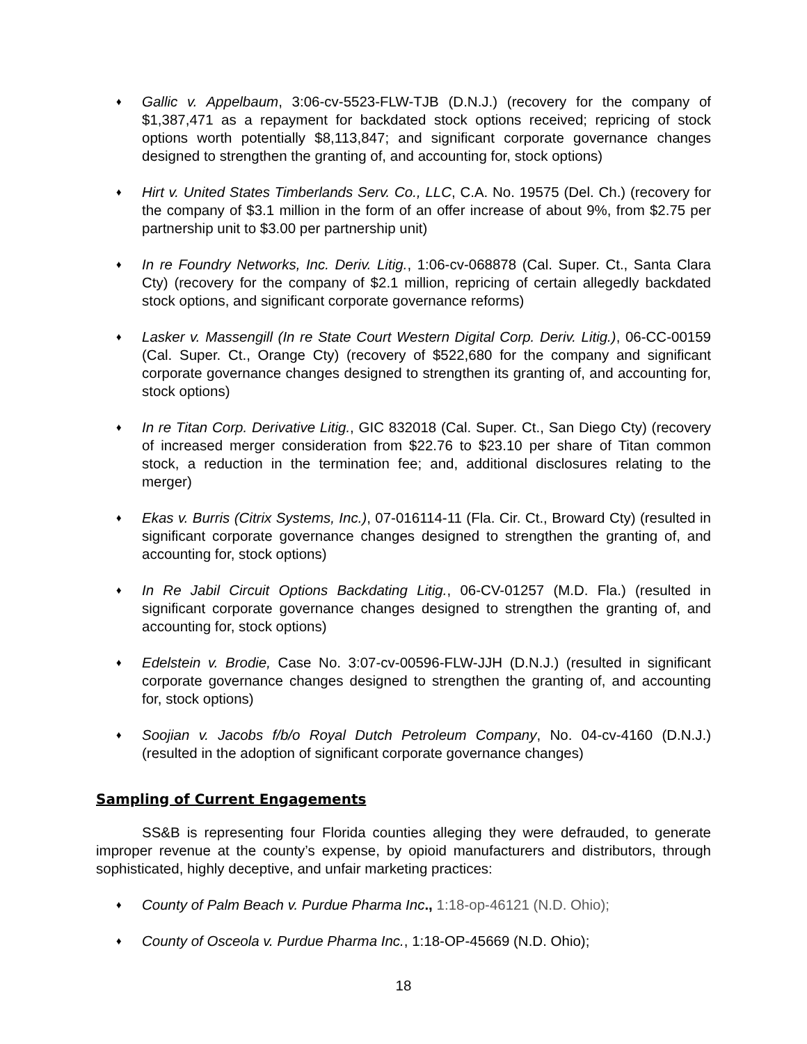♦ Gallic v. Appelbaum, 3:06-cv-5523-FLW-TJB (D.N.J.) (recovery for the company of $1,387,471 as a repayment for backdated stock options received; repricing of stock options worth potentially $8,113,847; and significant corporate governance changes designed to strengthen the granting of, and accounting for, stock options)
♦ Hirt v. United States Timberlands Serv. Co., LLC, C.A. No. 19575 (Del. Ch.) (recovery for the company of $3.1 million in the form of an offer increase of about 9%, from $2.75 per partnership unit to $3.00 per partnership unit)
♦ In re Foundry Networks, Inc. Deriv. Litig., 1:06-cv-068878 (Cal. Super. Ct., Santa Clara Cty) (recovery for the company of $2.1 million, repricing of certain allegedly backdated stock options, and significant corporate governance reforms)
♦ Lasker v. Massengill (In re State Court Western Digital Corp. Deriv. Litig.), 06-CC-00159 (Cal. Super. Ct., Orange Cty) (recovery of $522,680 for the company and significant corporate governance changes designed to strengthen its granting of, and accounting for, stock options)
♦ In re Titan Corp. Derivative Litig., GIC 832018 (Cal. Super. Ct., San Diego Cty) (recovery of increased merger consideration from $22.76 to $23.10 per share of Titan common stock, a reduction in the termination fee; and, additional disclosures relating to the merger)
♦ Ekas v. Burris (Citrix Systems, Inc.), 07-016114-11 (Fla. Cir. Ct., Broward Cty) (resulted in significant corporate governance changes designed to strengthen the granting of, and accounting for, stock options)
♦ In Re Jabil Circuit Options Backdating Litig., 06-CV-01257 (M.D. Fla.) (resulted in significant corporate governance changes designed to strengthen the granting of, and accounting for, stock options)
♦ Edelstein v. Brodie, Case No. 3:07-cv-00596-FLW-JJH (D.N.J.) (resulted in significant corporate governance changes designed to strengthen the granting of, and accounting for, stock options)
♦ Soojian v. Jacobs f/b/o Royal Dutch Petroleum Company, No. 04-cv-4160 (D.N.J.) (resulted in the adoption of significant corporate governance changes)
Sampling of Current Engagements
SS&B is representing four Florida counties alleging they were defrauded, to generate improper revenue at the county’s expense, by opioid manufacturers and distributors, through sophisticated, highly deceptive, and unfair marketing practices:
♦ County of Palm Beach v. Purdue Pharma Inc., 1:18-op-46121 (N.D. Ohio);
♦ County of Osceola v. Purdue Pharma Inc., 1:18-OP-45669 (N.D. Ohio);
18